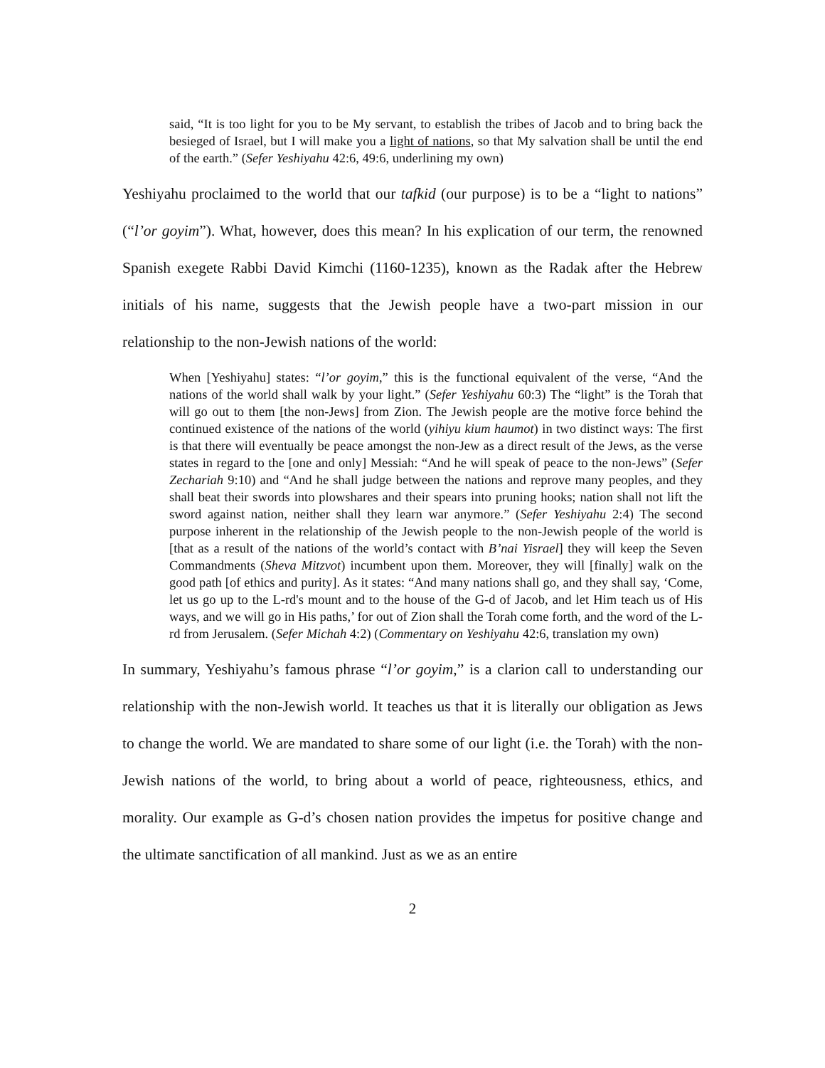said, “It is too light for you to be My servant, to establish the tribes of Jacob and to bring back the besieged of Israel, but I will make you a light of nations, so that My salvation shall be until the end of the earth.” (Sefer Yeshiyahu 42:6, 49:6, underlining my own)
Yeshiyahu proclaimed to the world that our tafkid (our purpose) is to be a “light to nations” (“l’or goyim”). What, however, does this mean? In his explication of our term, the renowned Spanish exegete Rabbi David Kimchi (1160-1235), known as the Radak after the Hebrew initials of his name, suggests that the Jewish people have a two-part mission in our relationship to the non-Jewish nations of the world:
When [Yeshiyahu] states: “l’or goyim,” this is the functional equivalent of the verse, “And the nations of the world shall walk by your light.” (Sefer Yeshiyahu 60:3) The “light” is the Torah that will go out to them [the non-Jews] from Zion. The Jewish people are the motive force behind the continued existence of the nations of the world (yihiyu kium haumot) in two distinct ways: The first is that there will eventually be peace amongst the non-Jew as a direct result of the Jews, as the verse states in regard to the [one and only] Messiah: “And he will speak of peace to the non-Jews” (Sefer Zechariah 9:10) and “And he shall judge between the nations and reprove many peoples, and they shall beat their swords into plowshares and their spears into pruning hooks; nation shall not lift the sword against nation, neither shall they learn war anymore.” (Sefer Yeshiyahu 2:4) The second purpose inherent in the relationship of the Jewish people to the non-Jewish people of the world is [that as a result of the nations of the world’s contact with B’nai Yisrael] they will keep the Seven Commandments (Sheva Mitzvot) incumbent upon them. Moreover, they will [finally] walk on the good path [of ethics and purity]. As it states: “And many nations shall go, and they shall say, ‘Come, let us go up to the L-rd's mount and to the house of the G-d of Jacob, and let Him teach us of His ways, and we will go in His paths,’ for out of Zion shall the Torah come forth, and the word of the L-rd from Jerusalem. (Sefer Michah 4:2) (Commentary on Yeshiyahu 42:6, translation my own)
In summary, Yeshiyahu’s famous phrase “l’or goyim,” is a clarion call to understanding our relationship with the non-Jewish world. It teaches us that it is literally our obligation as Jews to change the world. We are mandated to share some of our light (i.e. the Torah) with the non-Jewish nations of the world, to bring about a world of peace, righteousness, ethics, and morality. Our example as G-d’s chosen nation provides the impetus for positive change and the ultimate sanctification of all mankind. Just as we as an entire
2